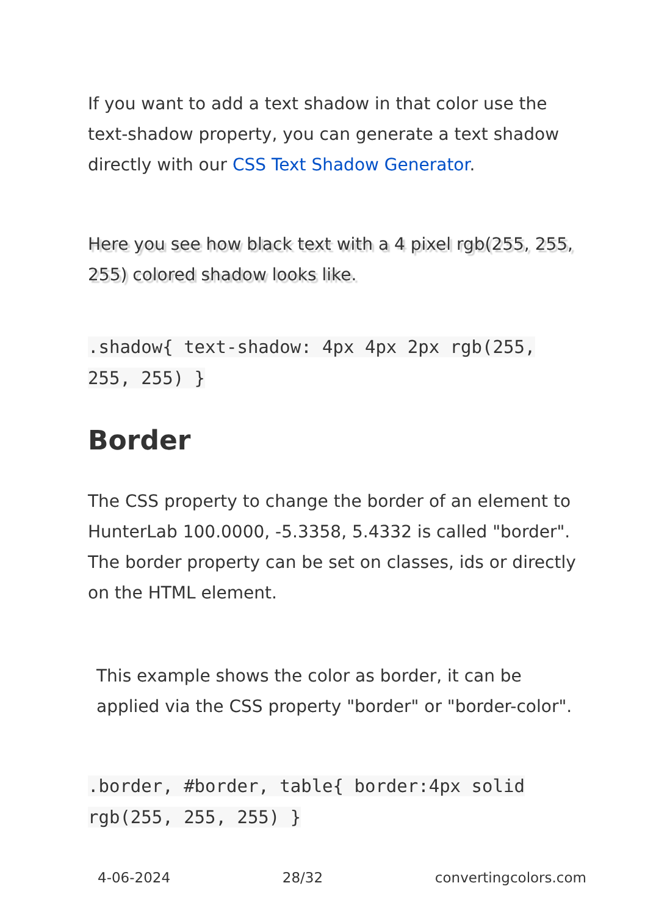If you want to add a text shadow in that color use the text-shadow property, you can generate a text shadow directly with our CSS Text Shadow Generator.
Here you see how black text with a 4 pixel rgb(255, 255, 255) colored shadow looks like.
.shadow{ text-shadow: 4px 4px 2px rgb(255, 255, 255) }
Border
The CSS property to change the border of an element to HunterLab 100.0000, -5.3358, 5.4332 is called "border". The border property can be set on classes, ids or directly on the HTML element.
This example shows the color as border, it can be applied via the CSS property "border" or "border-color".
.border, #border, table{ border:4px solid rgb(255, 255, 255) }
4-06-2024 28/32 convertingcolors.com